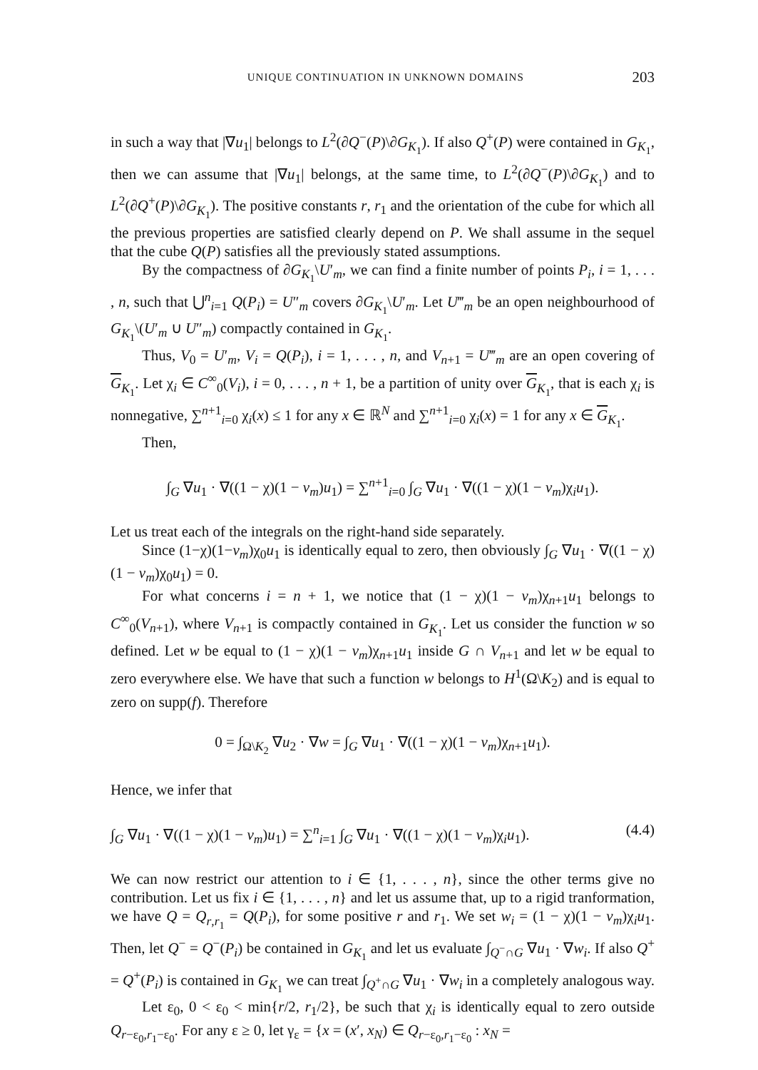UNIQUE CONTINUATION IN UNKNOWN DOMAINS 203
in such a way that |∇u<sub>1</sub>| belongs to L<sup>2</sup>(∂Q<sup>−</sup>(P)\∂G<sub>K<sub>1</sub></sub>). If also Q<sup>+</sup>(P) were contained in G<sub>K<sub>1</sub></sub>, then we can assume that |∇u<sub>1</sub>| belongs, at the same time, to L<sup>2</sup>(∂Q<sup>−</sup>(P)\∂G<sub>K<sub>1</sub></sub>) and to L<sup>2</sup>(∂Q<sup>+</sup>(P)\∂G<sub>K<sub>1</sub></sub>). The positive constants r, r<sub>1</sub> and the orientation of the cube for which all the previous properties are satisfied clearly depend on P. We shall assume in the sequel that the cube Q(P) satisfies all the previously stated assumptions.
By the compactness of ∂G<sub>K<sub>1</sub></sub>\U′<sub>m</sub>, we can find a finite number of points P<sub>i</sub>, i = 1, . . . , n, such that ⋃<sup>n</sup><sub>i=1</sub> Q(P<sub>i</sub>) = U″<sub>m</sub> covers ∂G<sub>K<sub>1</sub></sub>\U′<sub>m</sub>. Let U‴<sub>m</sub> be an open neighbourhood of G<sub>K<sub>1</sub></sub>\(U′<sub>m</sub> ∪ U″<sub>m</sub>) compactly contained in G<sub>K<sub>1</sub></sub>.
Thus, V<sub>0</sub> = U′<sub>m</sub>, V<sub>i</sub> = Q(P<sub>i</sub>), i = 1, . . . , n, and V<sub>n+1</sub> = U‴<sub>m</sub> are an open covering of G<sub>K<sub>1</sub></sub>. Let χ<sub>i</sub> ∈ C<sup>∞</sup><sub>0</sub>(V<sub>i</sub>), i = 0, . . . , n + 1, be a partition of unity over G<sub>K<sub>1</sub></sub>, that is each χ<sub>i</sub> is nonnegative, ∑<sup>n+1</sup><sub>i=0</sub> χ<sub>i</sub>(x) ≤ 1 for any x ∈ ℝ<sup>N</sup> and ∑<sup>n+1</sup><sub>i=0</sub> χ<sub>i</sub>(x) = 1 for any x ∈ G<sub>K<sub>1</sub></sub>.
Then,
∫<sub>G</sub> ∇u<sub>1</sub> · ∇((1 − χ)(1 − v<sub>m</sub>)u<sub>1</sub>) = ∑<sup>n+1</sup><sub>i=0</sub> ∫<sub>G</sub> ∇u<sub>1</sub> · ∇((1 − χ)(1 − v<sub>m</sub>)χ<sub>i</sub>u<sub>1</sub>).
Let us treat each of the integrals on the right-hand side separately.
Since (1−χ)(1−v<sub>m</sub>)χ<sub>0</sub>u<sub>1</sub> is identically equal to zero, then obviously ∫<sub>G</sub> ∇u<sub>1</sub> · ∇((1 − χ)(1 − v<sub>m</sub>)χ<sub>0</sub>u<sub>1</sub>) = 0.
For what concerns i = n + 1, we notice that (1 − χ)(1 − v<sub>m</sub>)χ<sub>n+1</sub>u<sub>1</sub> belongs to C<sup>∞</sup><sub>0</sub>(V<sub>n+1</sub>), where V<sub>n+1</sub> is compactly contained in G<sub>K<sub>1</sub></sub>. Let us consider the function w so defined. Let w be equal to (1 − χ)(1 − v<sub>m</sub>)χ<sub>n+1</sub>u<sub>1</sub> inside G ∩ V<sub>n+1</sub> and let w be equal to zero everywhere else. We have that such a function w belongs to H<sup>1</sup>(Ω\K<sub>2</sub>) and is equal to zero on supp(f). Therefore
0 = ∫<sub>Ω\K<sub>2</sub></sub> ∇u<sub>2</sub> · ∇w = ∫<sub>G</sub> ∇u<sub>1</sub> · ∇((1 − χ)(1 − v<sub>m</sub>)χ<sub>n+1</sub>u<sub>1</sub>).
Hence, we infer that
∫<sub>G</sub> ∇u<sub>1</sub> · ∇((1 − χ)(1 − v<sub>m</sub>)u<sub>1</sub>) = ∑<sup>n</sup><sub>i=1</sub> ∫<sub>G</sub> ∇u<sub>1</sub> · ∇((1 − χ)(1 − v<sub>m</sub>)χ<sub>i</sub>u<sub>1</sub>). (4.4)
We can now restrict our attention to i ∈ {1, . . . , n}, since the other terms give no contribution. Let us fix i ∈ {1, . . . , n} and let us assume that, up to a rigid tranformation, we have Q = Q<sub>r,r<sub>1</sub></sub> = Q(P<sub>i</sub>), for some positive r and r<sub>1</sub>. We set w<sub>i</sub> = (1 − χ)(1 − v<sub>m</sub>)χ<sub>i</sub>u<sub>1</sub>. Then, let Q<sup>−</sup> = Q<sup>−</sup>(P<sub>i</sub>) be contained in G<sub>K<sub>1</sub></sub> and let us evaluate ∫<sub>Q<sup>−</sup>∩G</sub> ∇u<sub>1</sub> · ∇w<sub>i</sub>. If also Q<sup>+</sup> = Q<sup>+</sup>(P<sub>i</sub>) is contained in G<sub>K<sub>1</sub></sub> we can treat ∫<sub>Q<sup>+</sup>∩G</sub> ∇u<sub>1</sub> · ∇w<sub>i</sub> in a completely analogous way.
Let ε<sub>0</sub>, 0 < ε<sub>0</sub> < min{r/2, r<sub>1</sub>/2}, be such that χ<sub>i</sub> is identically equal to zero outside Q<sub>r−ε<sub>0</sub>,r<sub>1</sub>−ε<sub>0</sub></sub>. For any ε ≥ 0, let γ<sub>ε</sub> = {x = (x′, x<sub>N</sub>) ∈ Q<sub>r−ε<sub>0</sub>,r<sub>1</sub>−ε<sub>0</sub></sub> : x<sub>N</sub> =